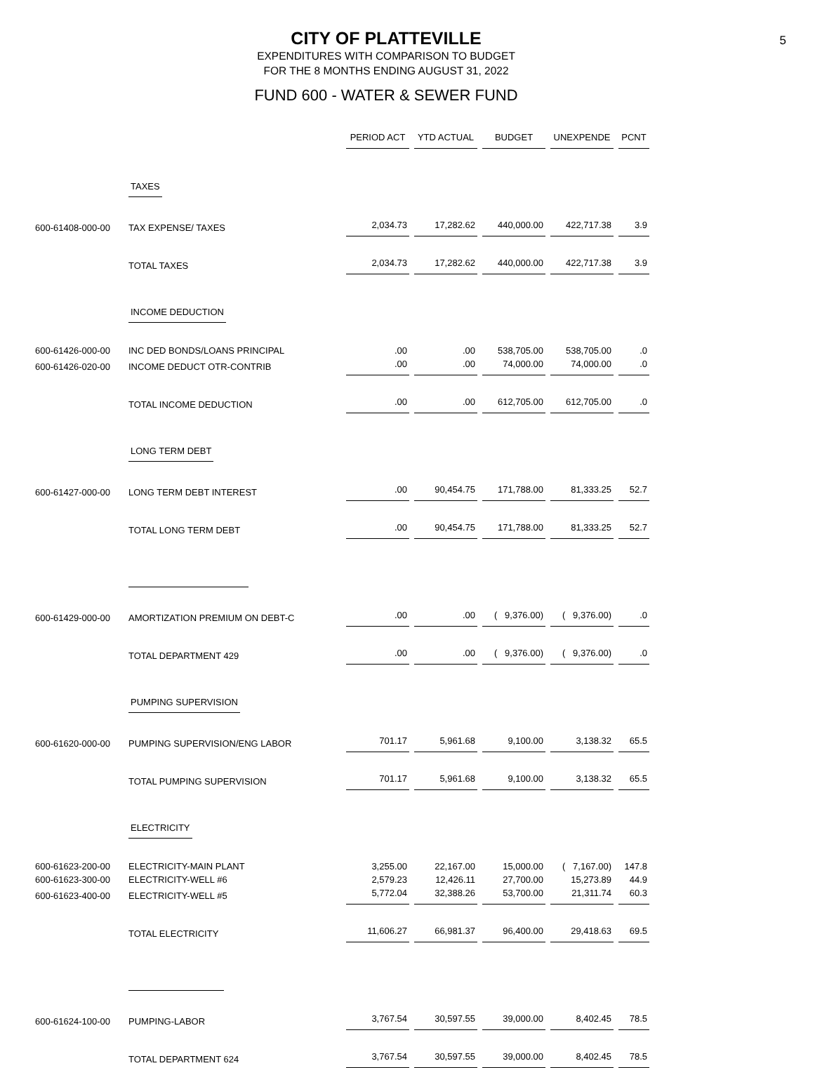CITY OF PLATTEVILLE
5
EXPENDITURES WITH COMPARISON TO BUDGET
FOR THE 8 MONTHS ENDING AUGUST 31, 2022
FUND 600 - WATER & SEWER FUND
| | | PERIOD ACT | YTD ACTUAL | BUDGET | UNEXPENDE | PCNT |
| | TAXES | | | | | |
| 600-61408-000-00 | TAX EXPENSE/ TAXES | 2,034.73 | 17,282.62 | 440,000.00 | 422,717.38 | 3.9 |
| | TOTAL TAXES | 2,034.73 | 17,282.62 | 440,000.00 | 422,717.38 | 3.9 |
| | INCOME DEDUCTION | | | | | |
| 600-61426-000-00 | INC DED BONDS/LOANS PRINCIPAL | .00 | .00 | 538,705.00 | 538,705.00 | .0 |
| 600-61426-020-00 | INCOME DEDUCT OTR-CONTRIB | .00 | .00 | 74,000.00 | 74,000.00 | .0 |
| | TOTAL INCOME DEDUCTION | .00 | .00 | 612,705.00 | 612,705.00 | .0 |
| | LONG TERM DEBT | | | | | |
| 600-61427-000-00 | LONG TERM DEBT INTEREST | .00 | 90,454.75 | 171,788.00 | 81,333.25 | 52.7 |
| | TOTAL LONG TERM DEBT | .00 | 90,454.75 | 171,788.00 | 81,333.25 | 52.7 |
| 600-61429-000-00 | AMORTIZATION PREMIUM ON DEBT-C | .00 | .00 | ( 9,376.00) | ( 9,376.00) | .0 |
| | TOTAL DEPARTMENT 429 | .00 | .00 | ( 9,376.00) | ( 9,376.00) | .0 |
| | PUMPING SUPERVISION | | | | | |
| 600-61620-000-00 | PUMPING SUPERVISION/ENG LABOR | 701.17 | 5,961.68 | 9,100.00 | 3,138.32 | 65.5 |
| | TOTAL PUMPING SUPERVISION | 701.17 | 5,961.68 | 9,100.00 | 3,138.32 | 65.5 |
| | ELECTRICITY | | | | | |
| 600-61623-200-00 | ELECTRICITY-MAIN PLANT | 3,255.00 | 22,167.00 | 15,000.00 | ( 7,167.00) | 147.8 |
| 600-61623-300-00 | ELECTRICITY-WELL #6 | 2,579.23 | 12,426.11 | 27,700.00 | 15,273.89 | 44.9 |
| 600-61623-400-00 | ELECTRICITY-WELL #5 | 5,772.04 | 32,388.26 | 53,700.00 | 21,311.74 | 60.3 |
| | TOTAL ELECTRICITY | 11,606.27 | 66,981.37 | 96,400.00 | 29,418.63 | 69.5 |
| 600-61624-100-00 | PUMPING-LABOR | 3,767.54 | 30,597.55 | 39,000.00 | 8,402.45 | 78.5 |
| | TOTAL DEPARTMENT 624 | 3,767.54 | 30,597.55 | 39,000.00 | 8,402.45 | 78.5 |